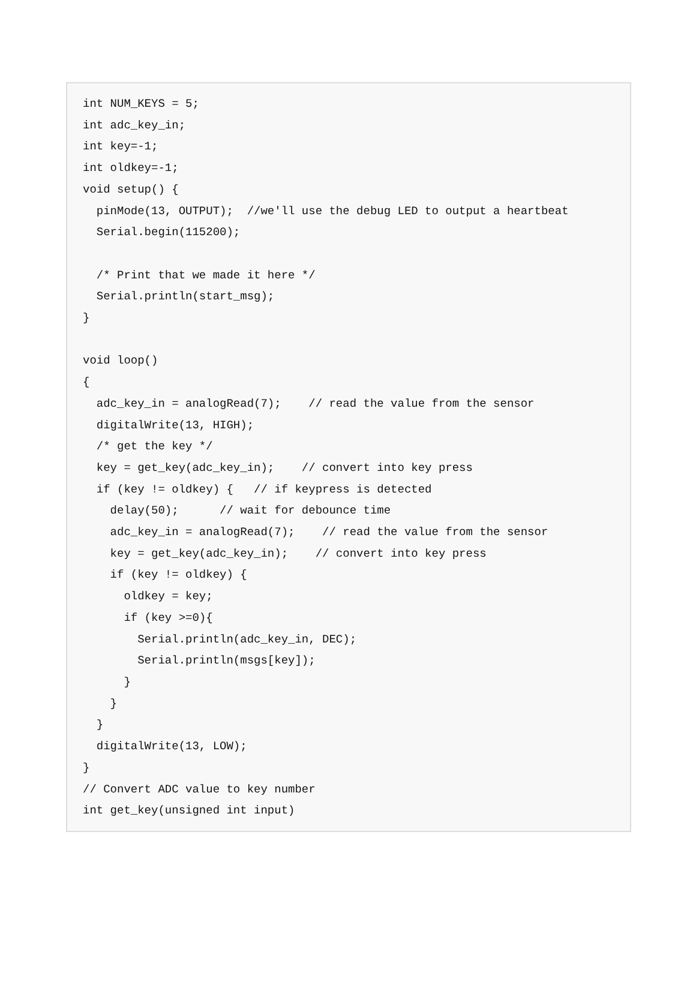int NUM_KEYS = 5;
int adc_key_in;
int key=-1;
int oldkey=-1;
void setup() {
  pinMode(13, OUTPUT);  //we'll use the debug LED to output a heartbeat
  Serial.begin(115200);

  /* Print that we made it here */
  Serial.println(start_msg);
}

void loop()
{
  adc_key_in = analogRead(7);    // read the value from the sensor
  digitalWrite(13, HIGH);
  /* get the key */
  key = get_key(adc_key_in);    // convert into key press
  if (key != oldkey) {   // if keypress is detected
    delay(50);      // wait for debounce time
    adc_key_in = analogRead(7);    // read the value from the sensor
    key = get_key(adc_key_in);    // convert into key press
    if (key != oldkey) {
      oldkey = key;
      if (key >=0){
        Serial.println(adc_key_in, DEC);
        Serial.println(msgs[key]);
      }
    }
  }
  digitalWrite(13, LOW);
}
// Convert ADC value to key number
int get_key(unsigned int input)